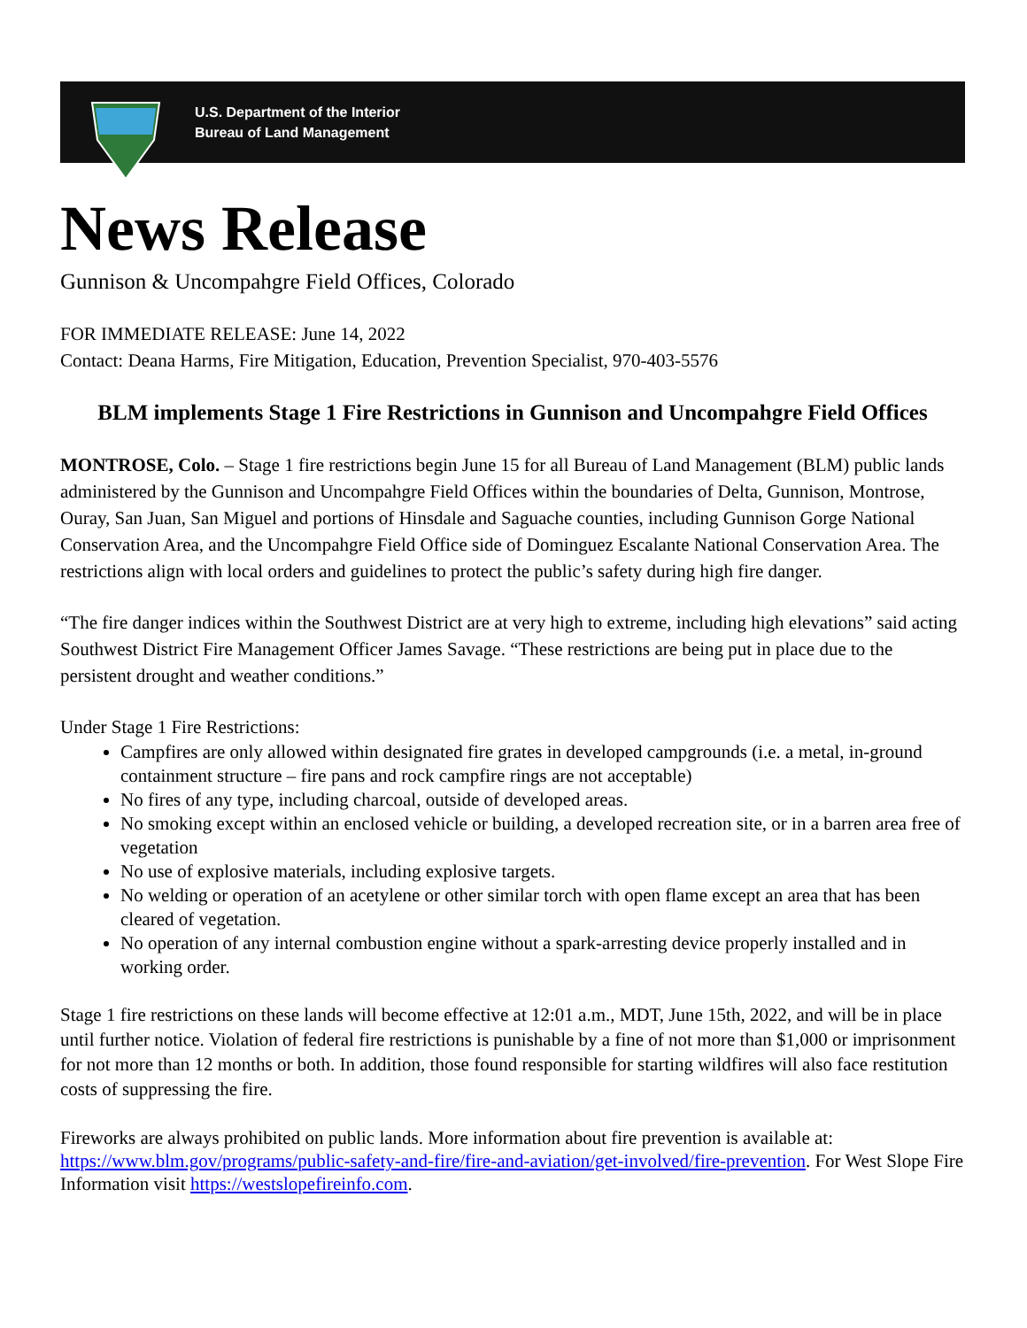U.S. Department of the Interior
Bureau of Land Management
News Release
Gunnison & Uncompahgre Field Offices, Colorado
FOR IMMEDIATE RELEASE: June 14, 2022
Contact: Deana Harms, Fire Mitigation, Education, Prevention Specialist, 970-403-5576
BLM implements Stage 1 Fire Restrictions in Gunnison and Uncompahgre Field Offices
MONTROSE, Colo. – Stage 1 fire restrictions begin June 15 for all Bureau of Land Management (BLM) public lands administered by the Gunnison and Uncompahgre Field Offices within the boundaries of Delta, Gunnison, Montrose, Ouray, San Juan, San Miguel and portions of Hinsdale and Saguache counties, including Gunnison Gorge National Conservation Area, and the Uncompahgre Field Office side of Dominguez Escalante National Conservation Area. The restrictions align with local orders and guidelines to protect the public’s safety during high fire danger.
“The fire danger indices within the Southwest District are at very high to extreme, including high elevations” said acting Southwest District Fire Management Officer James Savage. “These restrictions are being put in place due to the persistent drought and weather conditions.”
Under Stage 1 Fire Restrictions:
Campfires are only allowed within designated fire grates in developed campgrounds (i.e. a metal, in-ground containment structure – fire pans and rock campfire rings are not acceptable)
No fires of any type, including charcoal, outside of developed areas.
No smoking except within an enclosed vehicle or building, a developed recreation site, or in a barren area free of vegetation
No use of explosive materials, including explosive targets.
No welding or operation of an acetylene or other similar torch with open flame except an area that has been cleared of vegetation.
No operation of any internal combustion engine without a spark-arresting device properly installed and in working order.
Stage 1 fire restrictions on these lands will become effective at 12:01 a.m., MDT, June 15th, 2022, and will be in place until further notice. Violation of federal fire restrictions is punishable by a fine of not more than $1,000 or imprisonment for not more than 12 months or both. In addition, those found responsible for starting wildfires will also face restitution costs of suppressing the fire.
Fireworks are always prohibited on public lands. More information about fire prevention is available at: https://www.blm.gov/programs/public-safety-and-fire/fire-and-aviation/get-involved/fire-prevention. For West Slope Fire Information visit https://westslopefireinfo.com.